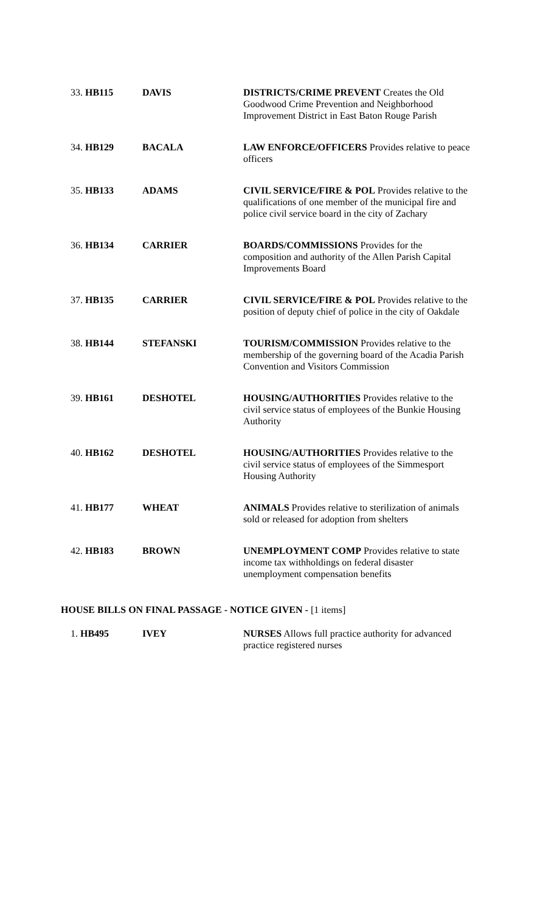| 33. HB115 | DAVIS | DISTRICTS/CRIME PREVENT Creates the Old Goodwood Crime Prevention and Neighborhood Improvement District in East Baton Rouge Parish |
| 34. HB129 | BACALA | LAW ENFORCE/OFFICERS Provides relative to peace officers |
| 35. HB133 | ADAMS | CIVIL SERVICE/FIRE & POL Provides relative to the qualifications of one member of the municipal fire and police civil service board in the city of Zachary |
| 36. HB134 | CARRIER | BOARDS/COMMISSIONS Provides for the composition and authority of the Allen Parish Capital Improvements Board |
| 37. HB135 | CARRIER | CIVIL SERVICE/FIRE & POL Provides relative to the position of deputy chief of police in the city of Oakdale |
| 38. HB144 | STEFANSKI | TOURISM/COMMISSION Provides relative to the membership of the governing board of the Acadia Parish Convention and Visitors Commission |
| 39. HB161 | DESHOTEL | HOUSING/AUTHORITIES Provides relative to the civil service status of employees of the Bunkie Housing Authority |
| 40. HB162 | DESHOTEL | HOUSING/AUTHORITIES Provides relative to the civil service status of employees of the Simmesport Housing Authority |
| 41. HB177 | WHEAT | ANIMALS Provides relative to sterilization of animals sold or released for adoption from shelters |
| 42. HB183 | BROWN | UNEMPLOYMENT COMP Provides relative to state income tax withholdings on federal disaster unemployment compensation benefits |
HOUSE BILLS ON FINAL PASSAGE - NOTICE GIVEN - [1 items]
| 1. HB495 | IVEY | NURSES Allows full practice authority for advanced practice registered nurses |